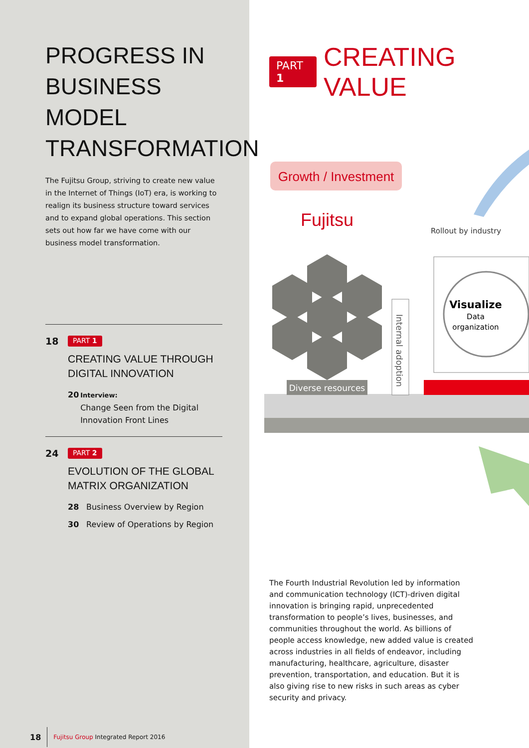PROGRESS IN BUSINESS MODEL TRANSFORMATION
The Fujitsu Group, striving to create new value in the Internet of Things (IoT) era, is working to realign its business structure toward services and to expand global operations. This section sets out how far we have come with our business model transformation.
18 PART 1
CREATING VALUE THROUGH DIGITAL INNOVATION
20 Interview:
Change Seen from the Digital Innovation Front Lines
24 PART 2
EVOLUTION OF THE GLOBAL MATRIX ORGANIZATION
28 Business Overview by Region
30 Review of Operations by Region
PART 1 CREATING VALUE
Growth / Investment
Fujitsu
Rollout by industry
Diverse resources
Internal adoption
Visualize
Data
organization
The Fourth Industrial Revolution led by information and communication technology (ICT)-driven digital innovation is bringing rapid, unprecedented transformation to people’s lives, businesses, and communities throughout the world. As billions of people access knowledge, new added value is created across industries in all fields of endeavor, including manufacturing, healthcare, agriculture, disaster prevention, transportation, and education. But it is also giving rise to new risks in such areas as cyber security and privacy.
18 Fujitsu Group Integrated Report 2016